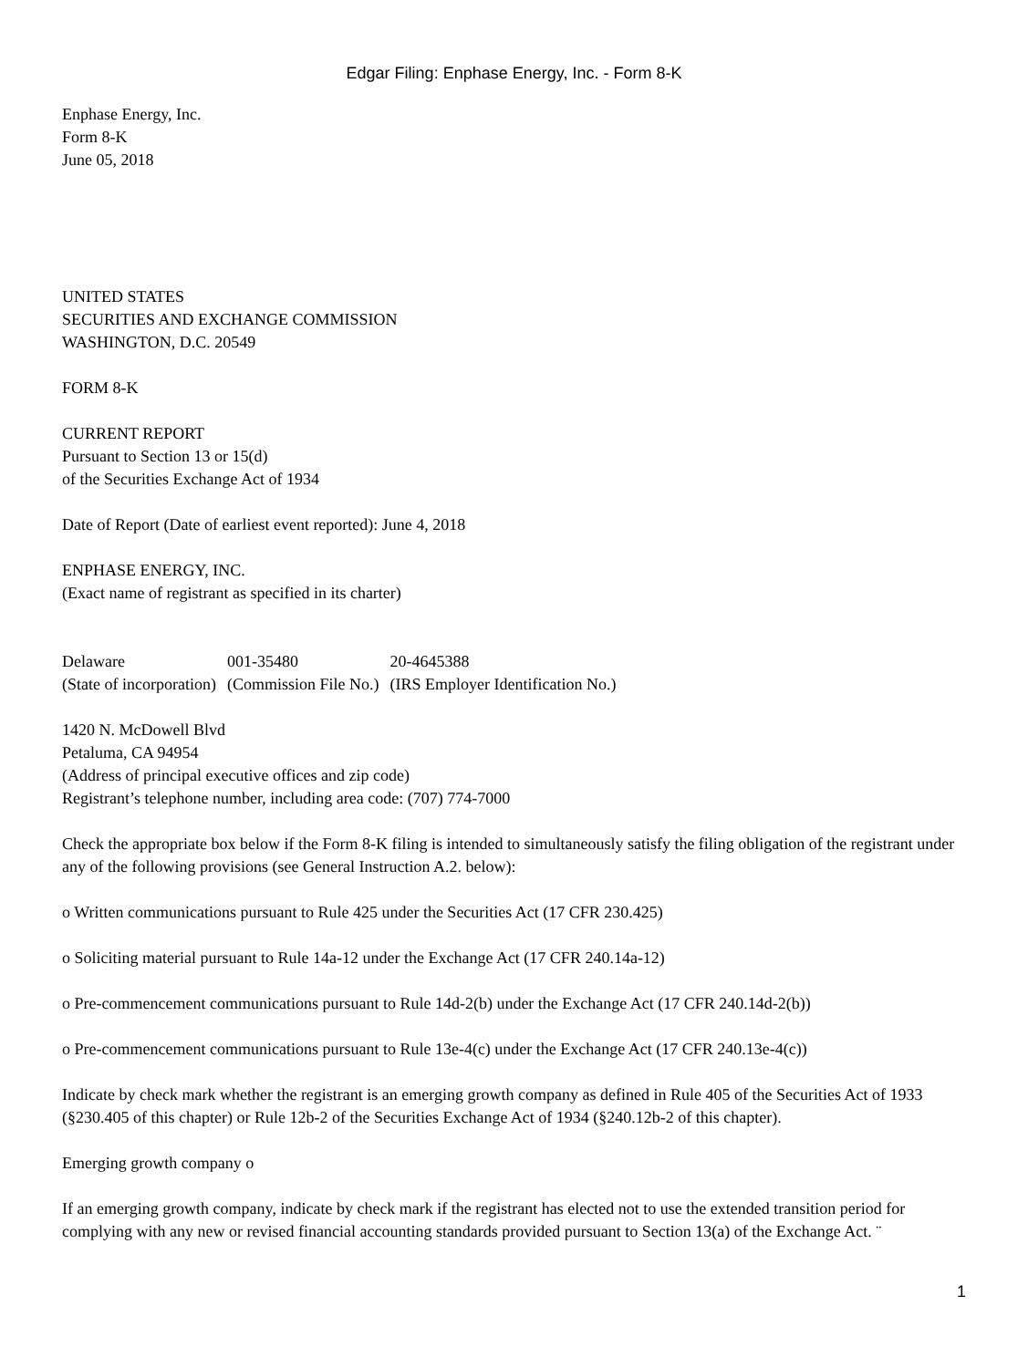Edgar Filing: Enphase Energy, Inc. - Form 8-K
Enphase Energy, Inc.
Form 8-K
June 05, 2018
UNITED STATES
SECURITIES AND EXCHANGE COMMISSION
WASHINGTON, D.C. 20549
FORM 8-K
CURRENT REPORT
Pursuant to Section 13 or 15(d)
of the Securities Exchange Act of 1934
Date of Report (Date of earliest event reported): June 4, 2018
ENPHASE ENERGY, INC.
(Exact name of registrant as specified in its charter)
| Delaware | 001-35480 | 20-4645388 |
| (State of incorporation) | (Commission File No.) | (IRS Employer Identification No.) |
1420 N. McDowell Blvd
Petaluma, CA 94954
(Address of principal executive offices and zip code)
Registrant’s telephone number, including area code: (707) 774-7000
Check the appropriate box below if the Form 8-K filing is intended to simultaneously satisfy the filing obligation of the registrant under any of the following provisions (see General Instruction A.2. below):
o Written communications pursuant to Rule 425 under the Securities Act (17 CFR 230.425)
o Soliciting material pursuant to Rule 14a-12 under the Exchange Act (17 CFR 240.14a-12)
o Pre-commencement communications pursuant to Rule 14d-2(b) under the Exchange Act (17 CFR 240.14d-2(b))
o Pre-commencement communications pursuant to Rule 13e-4(c) under the Exchange Act (17 CFR 240.13e-4(c))
Indicate by check mark whether the registrant is an emerging growth company as defined in Rule 405 of the Securities Act of 1933 (§230.405 of this chapter) or Rule 12b-2 of the Securities Exchange Act of 1934 (§240.12b-2 of this chapter).
Emerging growth company o
If an emerging growth company, indicate by check mark if the registrant has elected not to use the extended transition period for complying with any new or revised financial accounting standards provided pursuant to Section 13(a) of the Exchange Act. ¨
1